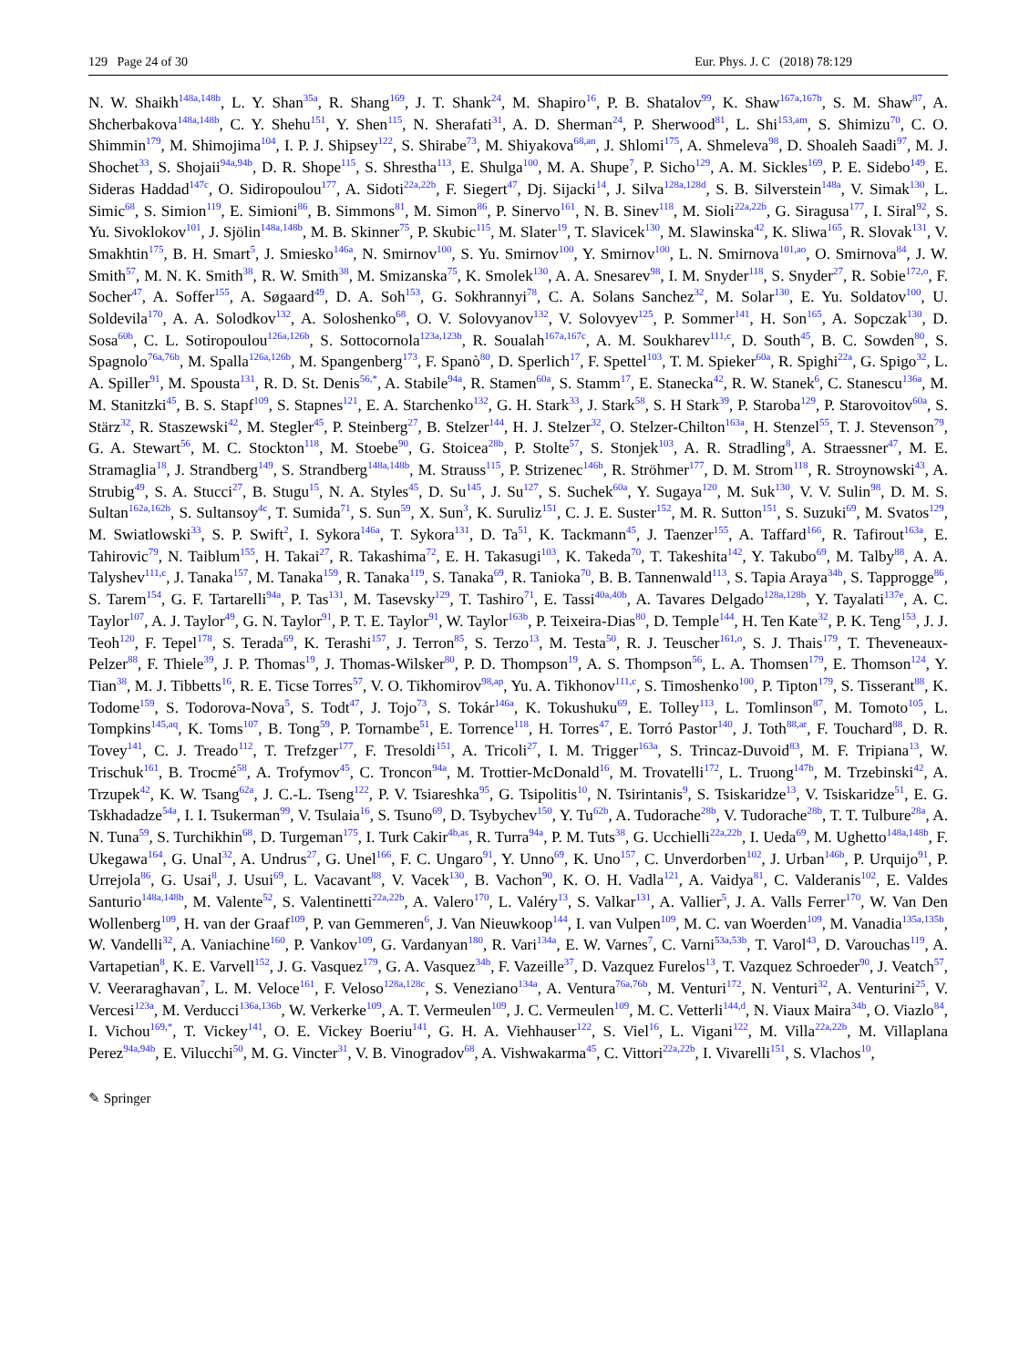129 Page 24 of 30 Eur. Phys. J. C (2018) 78:129
N. W. Shaikh<sup>148a,148b</sup>, L. Y. Shan<sup>35a</sup>, R. Shang<sup>169</sup>, J. T. Shank<sup>24</sup>, M. Shapiro<sup>16</sup>, P. B. Shatalov<sup>99</sup>, K. Shaw<sup>167a,167b</sup>, S. M. Shaw<sup>87</sup>, A. Shcherbakova<sup>148a,148b</sup>, C. Y. Shehu<sup>151</sup>, Y. Shen<sup>115</sup>, N. Sherafati<sup>31</sup>, A. D. Sherman<sup>24</sup>, P. Sherwood<sup>81</sup>, L. Shi<sup>153,am</sup>, S. Shimizu<sup>70</sup>, C. O. Shimmin<sup>179</sup>, M. Shimojima<sup>104</sup>, I. P. J. Shipsey<sup>122</sup>, S. Shirabe<sup>73</sup>, M. Shiyakova<sup>68,an</sup>, J. Shlomi<sup>175</sup>, A. Shmeleva<sup>98</sup>, D. Shoaleh Saadi<sup>97</sup>, M. J. Shochet<sup>33</sup>, S. Shojaii<sup>94a,94b</sup>, D. R. Shope<sup>115</sup>, S. Shrestha<sup>113</sup>, E. Shulga<sup>100</sup>, M. A. Shupe<sup>7</sup>, P. Sicho<sup>129</sup>, A. M. Sickles<sup>169</sup>, P. E. Sidebo<sup>149</sup>, E. Sideras Haddad<sup>147c</sup>, O. Sidiropoulou<sup>177</sup>, A. Sidoti<sup>22a,22b</sup>, F. Siegert<sup>47</sup>, Dj. Sijacki<sup>14</sup>, J. Silva<sup>128a,128d</sup>, S. B. Silverstein<sup>148a</sup>, V. Simak<sup>130</sup>, L. Simic<sup>68</sup>, S. Simion<sup>119</sup>, E. Simioni<sup>86</sup>, B. Simmons<sup>81</sup>, M. Simon<sup>86</sup>, P. Sinervo<sup>161</sup>, N. B. Sinev<sup>118</sup>, M. Sioli<sup>22a,22b</sup>, G. Siragusa<sup>177</sup>, I. Siral<sup>92</sup>, S. Yu. Sivoklokov<sup>101</sup>, J. Sjölin<sup>148a,148b</sup>, M. B. Skinner<sup>75</sup>, P. Skubic<sup>115</sup>, M. Slater<sup>19</sup>, T. Slavicek<sup>130</sup>, M. Slawinska<sup>42</sup>, K. Sliwa<sup>165</sup>, R. Slovak<sup>131</sup>, V. Smakhtin<sup>175</sup>, B. H. Smart<sup>5</sup>, J. Smiesko<sup>146a</sup>, N. Smirnov<sup>100</sup>, S. Yu. Smirnov<sup>100</sup>, Y. Smirnov<sup>100</sup>, L. N. Smirnova<sup>101,ao</sup>, O. Smirnova<sup>84</sup>, J. W. Smith<sup>57</sup>, M. N. K. Smith<sup>38</sup>, R. W. Smith<sup>38</sup>, M. Smizanska<sup>75</sup>, K. Smolek<sup>130</sup>, A. A. Snesarev<sup>98</sup>, I. M. Snyder<sup>118</sup>, S. Snyder<sup>27</sup>, R. Sobie<sup>172,o</sup>, F. Socher<sup>47</sup>, A. Soffer<sup>155</sup>, A. Søgaard<sup>49</sup>, D. A. Soh<sup>153</sup>, G. Sokhrannyi<sup>78</sup>, C. A. Solans Sanchez<sup>32</sup>, M. Solar<sup>130</sup>, E. Yu. Soldatov<sup>100</sup>, U. Soldevila<sup>170</sup>, A. A. Solodkov<sup>132</sup>, A. Soloshenko<sup>68</sup>, O. V. Solovyanov<sup>132</sup>, V. Solovyev<sup>125</sup>, P. Sommer<sup>141</sup>, H. Son<sup>165</sup>, A. Sopczak<sup>130</sup>, D. Sosa<sup>60b</sup>, C. L. Sotiropoulou<sup>126a,126b</sup>, S. Sottocornola<sup>123a,123b</sup>, R. Soualah<sup>167a,167c</sup>, A. M. Soukharev<sup>111,c</sup>, D. South<sup>45</sup>, B. C. Sowden<sup>80</sup>, S. Spagnolo<sup>76a,76b</sup>, M. Spalla<sup>126a,126b</sup>, M. Spangenberg<sup>173</sup>, F. Spanò<sup>80</sup>, D. Sperlich<sup>17</sup>, F. Spettel<sup>103</sup>, T. M. Spieker<sup>60a</sup>, R. Spighi<sup>22a</sup>, G. Spigo<sup>32</sup>, L. A. Spiller<sup>91</sup>, M. Spousta<sup>131</sup>, R. D. St. Denis<sup>56,*</sup>, A. Stabile<sup>94a</sup>, R. Stamen<sup>60a</sup>, S. Stamm<sup>17</sup>, E. Stanecka<sup>42</sup>, R. W. Stanek<sup>6</sup>, C. Stanescu<sup>136a</sup>, M. M. Stanitzki<sup>45</sup>, B. S. Stapf<sup>109</sup>, S. Stapnes<sup>121</sup>, E. A. Starchenko<sup>132</sup>, G. H. Stark<sup>33</sup>, J. Stark<sup>58</sup>, S. H Stark<sup>39</sup>, P. Staroba<sup>129</sup>, P. Starovoitov<sup>60a</sup>, S. Stärz<sup>32</sup>, R. Staszewski<sup>42</sup>, M. Stegler<sup>45</sup>, P. Steinberg<sup>27</sup>, B. Stelzer<sup>144</sup>, H. J. Stelzer<sup>32</sup>, O. Stelzer-Chilton<sup>163a</sup>, H. Stenzel<sup>55</sup>, T. J. Stevenson<sup>79</sup>, G. A. Stewart<sup>56</sup>, M. C. Stockton<sup>118</sup>, M. Stoebe<sup>90</sup>, G. Stoicea<sup>28b</sup>, P. Stolte<sup>57</sup>, S. Stonjek<sup>103</sup>, A. R. Stradling<sup>8</sup>, A. Straessner<sup>47</sup>, M. E. Stramaglia<sup>18</sup>, J. Strandberg<sup>149</sup>, S. Strandberg<sup>148a,148b</sup>, M. Strauss<sup>115</sup>, P. Strizenec<sup>146b</sup>, R. Ströhmer<sup>177</sup>, D. M. Strom<sup>118</sup>, R. Stroynowski<sup>43</sup>, A. Strubig<sup>49</sup>, S. A. Stucci<sup>27</sup>, B. Stugu<sup>15</sup>, N. A. Styles<sup>45</sup>, D. Su<sup>145</sup>, J. Su<sup>127</sup>, S. Suchek<sup>60a</sup>, Y. Sugaya<sup>120</sup>, M. Suk<sup>130</sup>, V. V. Sulin<sup>98</sup>, D. M. S. Sultan<sup>162a,162b</sup>, S. Sultansoy<sup>4c</sup>, T. Sumida<sup>71</sup>, S. Sun<sup>59</sup>, X. Sun<sup>3</sup>, K. Suruliz<sup>151</sup>, C. J. E. Suster<sup>152</sup>, M. R. Sutton<sup>151</sup>, S. Suzuki<sup>69</sup>, M. Svatos<sup>129</sup>, M. Swiatlowski<sup>33</sup>, S. P. Swift<sup>2</sup>, I. Sykora<sup>146a</sup>, T. Sykora<sup>131</sup>, D. Ta<sup>51</sup>, K. Tackmann<sup>45</sup>, J. Taenzer<sup>155</sup>, A. Taffard<sup>166</sup>, R. Tafirout<sup>163a</sup>, E. Tahirovic<sup>79</sup>, N. Taiblum<sup>155</sup>, H. Takai<sup>27</sup>, R. Takashima<sup>72</sup>, E. H. Takasugi<sup>103</sup>, K. Takeda<sup>70</sup>, T. Takeshita<sup>142</sup>, Y. Takubo<sup>69</sup>, M. Talby<sup>88</sup>, A. A. Talyshev<sup>111,c</sup>, J. Tanaka<sup>157</sup>, M. Tanaka<sup>159</sup>, R. Tanaka<sup>119</sup>, S. Tanaka<sup>69</sup>, R. Tanioka<sup>70</sup>, B. B. Tannenwald<sup>113</sup>, S. Tapia Araya<sup>34b</sup>, S. Tapprogge<sup>86</sup>, S. Tarem<sup>154</sup>, G. F. Tartarelli<sup>94a</sup>, P. Tas<sup>131</sup>, M. Tasevsky<sup>129</sup>, T. Tashiro<sup>71</sup>, E. Tassi<sup>40a,40b</sup>, A. Tavares Delgado<sup>128a,128b</sup>, Y. Tayalati<sup>137e</sup>, A. C. Taylor<sup>107</sup>, A. J. Taylor<sup>49</sup>, G. N. Taylor<sup>91</sup>, P. T. E. Taylor<sup>91</sup>, W. Taylor<sup>163b</sup>, P. Teixeira-Dias<sup>80</sup>, D. Temple<sup>144</sup>, H. Ten Kate<sup>32</sup>, P. K. Teng<sup>153</sup>, J. J. Teoh<sup>120</sup>, F. Tepel<sup>178</sup>, S. Terada<sup>69</sup>, K. Terashi<sup>157</sup>, J. Terron<sup>85</sup>, S. Terzo<sup>13</sup>, M. Testa<sup>50</sup>, R. J. Teuscher<sup>161,o</sup>, S. J. Thais<sup>179</sup>, T. Theveneaux-Pelzer<sup>88</sup>, F. Thiele<sup>39</sup>, J. P. Thomas<sup>19</sup>, J. Thomas-Wilsker<sup>80</sup>, P. D. Thompson<sup>19</sup>, A. S. Thompson<sup>56</sup>, L. A. Thomsen<sup>179</sup>, E. Thomson<sup>124</sup>, Y. Tian<sup>38</sup>, M. J. Tibbetts<sup>16</sup>, R. E. Ticse Torres<sup>57</sup>, V. O. Tikhomirov<sup>98,ap</sup>, Yu. A. Tikhonov<sup>111,c</sup>, S. Timoshenko<sup>100</sup>, P. Tipton<sup>179</sup>, S. Tisserant<sup>88</sup>, K. Todome<sup>159</sup>, S. Todorova-Nova<sup>5</sup>, S. Todt<sup>47</sup>, J. Tojo<sup>73</sup>, S. Tokár<sup>146a</sup>, K. Tokushuku<sup>69</sup>, E. Tolley<sup>113</sup>, L. Tomlinson<sup>87</sup>, M. Tomoto<sup>105</sup>, L. Tompkins<sup>145,aq</sup>, K. Toms<sup>107</sup>, B. Tong<sup>59</sup>, P. Tornambe<sup>51</sup>, E. Torrence<sup>118</sup>, H. Torres<sup>47</sup>, E. Torró Pastor<sup>140</sup>, J. Toth<sup>88,ar</sup>, F. Touchard<sup>88</sup>, D. R. Tovey<sup>141</sup>, C. J. Treado<sup>112</sup>, T. Trefzger<sup>177</sup>, F. Tresoldi<sup>151</sup>, A. Tricoli<sup>27</sup>, I. M. Trigger<sup>163a</sup>, S. Trincaz-Duvoid<sup>83</sup>, M. F. Tripiana<sup>13</sup>, W. Trischuk<sup>161</sup>, B. Trocmé<sup>58</sup>, A. Trofymov<sup>45</sup>, C. Troncon<sup>94a</sup>, M. Trottier-McDonald<sup>16</sup>, M. Trovatelli<sup>172</sup>, L. Truong<sup>147b</sup>, M. Trzebinski<sup>42</sup>, A. Trzupek<sup>42</sup>, K. W. Tsang<sup>62a</sup>, J. C.-L. Tseng<sup>122</sup>, P. V. Tsiareshka<sup>95</sup>, G. Tsipolitis<sup>10</sup>, N. Tsirintanis<sup>9</sup>, S. Tsiskaridze<sup>13</sup>, V. Tsiskaridze<sup>51</sup>, E. G. Tskhadadze<sup>54a</sup>, I. I. Tsukerman<sup>99</sup>, V. Tsulaia<sup>16</sup>, S. Tsuno<sup>69</sup>, D. Tsybychev<sup>150</sup>, Y. Tu<sup>62b</sup>, A. Tudorache<sup>28b</sup>, V. Tudorache<sup>28b</sup>, T. T. Tulbure<sup>28a</sup>, A. N. Tuna<sup>59</sup>, S. Turchikhin<sup>68</sup>, D. Turgeman<sup>175</sup>, I. Turk Cakir<sup>4b,as</sup>, R. Turra<sup>94a</sup>, P. M. Tuts<sup>38</sup>, G. Ucchielli<sup>22a,22b</sup>, I. Ueda<sup>69</sup>, M. Ughetto<sup>148a,148b</sup>, F. Ukegawa<sup>164</sup>, G. Unal<sup>32</sup>, A. Undrus<sup>27</sup>, G. Unel<sup>166</sup>, F. C. Ungaro<sup>91</sup>, Y. Unno<sup>69</sup>, K. Uno<sup>157</sup>, C. Unverdorben<sup>102</sup>, J. Urban<sup>146b</sup>, P. Urquijo<sup>91</sup>, P. Urrejola<sup>86</sup>, G. Usai<sup>8</sup>, J. Usui<sup>69</sup>, L. Vacavant<sup>88</sup>, V. Vacek<sup>130</sup>, B. Vachon<sup>90</sup>, K. O. H. Vadla<sup>121</sup>, A. Vaidya<sup>81</sup>, C. Valderanis<sup>102</sup>, E. Valdes Santurio<sup>148a,148b</sup>, M. Valente<sup>52</sup>, S. Valentinetti<sup>22a,22b</sup>, A. Valero<sup>170</sup>, L. Valéry<sup>13</sup>, S. Valkar<sup>131</sup>, A. Vallier<sup>5</sup>, J. A. Valls Ferrer<sup>170</sup>, W. Van Den Wollenberg<sup>109</sup>, H. van der Graaf<sup>109</sup>, P. van Gemmeren<sup>6</sup>, J. Van Nieuwkoop<sup>144</sup>, I. van Vulpen<sup>109</sup>, M. C. van Woerden<sup>109</sup>, M. Vanadia<sup>135a,135b</sup>, W. Vandelli<sup>32</sup>, A. Vaniachine<sup>160</sup>, P. Vankov<sup>109</sup>, G. Vardanyan<sup>180</sup>, R. Vari<sup>134a</sup>, E. W. Varnes<sup>7</sup>, C. Varni<sup>53a,53b</sup>, T. Varol<sup>43</sup>, D. Varouchas<sup>119</sup>, A. Vartapetian<sup>8</sup>, K. E. Varvell<sup>152</sup>, J. G. Vasquez<sup>179</sup>, G. A. Vasquez<sup>34b</sup>, F. Vazeille<sup>37</sup>, D. Vazquez Furelos<sup>13</sup>, T. Vazquez Schroeder<sup>90</sup>, J. Veatch<sup>57</sup>, V. Veeraraghavan<sup>7</sup>, L. M. Veloce<sup>161</sup>, F. Veloso<sup>128a,128c</sup>, S. Veneziano<sup>134a</sup>, A. Ventura<sup>76a,76b</sup>, M. Venturi<sup>172</sup>, N. Venturi<sup>32</sup>, A. Venturini<sup>25</sup>, V. Vercesi<sup>123a</sup>, M. Verducci<sup>136a,136b</sup>, W. Verkerke<sup>109</sup>, A. T. Vermeulen<sup>109</sup>, J. C. Vermeulen<sup>109</sup>, M. C. Vetterli<sup>144,d</sup>, N. Viaux Maira<sup>34b</sup>, O. Viazlo<sup>84</sup>, I. Vichou<sup>169,*</sup>, T. Vickey<sup>141</sup>, O. E. Vickey Boeriu<sup>141</sup>, G. H. A. Viehhauser<sup>122</sup>, S. Viel<sup>16</sup>, L. Vigani<sup>122</sup>, M. Villa<sup>22a,22b</sup>, M. Villaplana Perez<sup>94a,94b</sup>, E. Vilucchi<sup>50</sup>, M. G. Vincter<sup>31</sup>, V. B. Vinogradov<sup>68</sup>, A. Vishwakarma<sup>45</sup>, C. Vittori<sup>22a,22b</sup>, I. Vivarelli<sup>151</sup>, S. Vlachos<sup>10</sup>,
✎ Springer